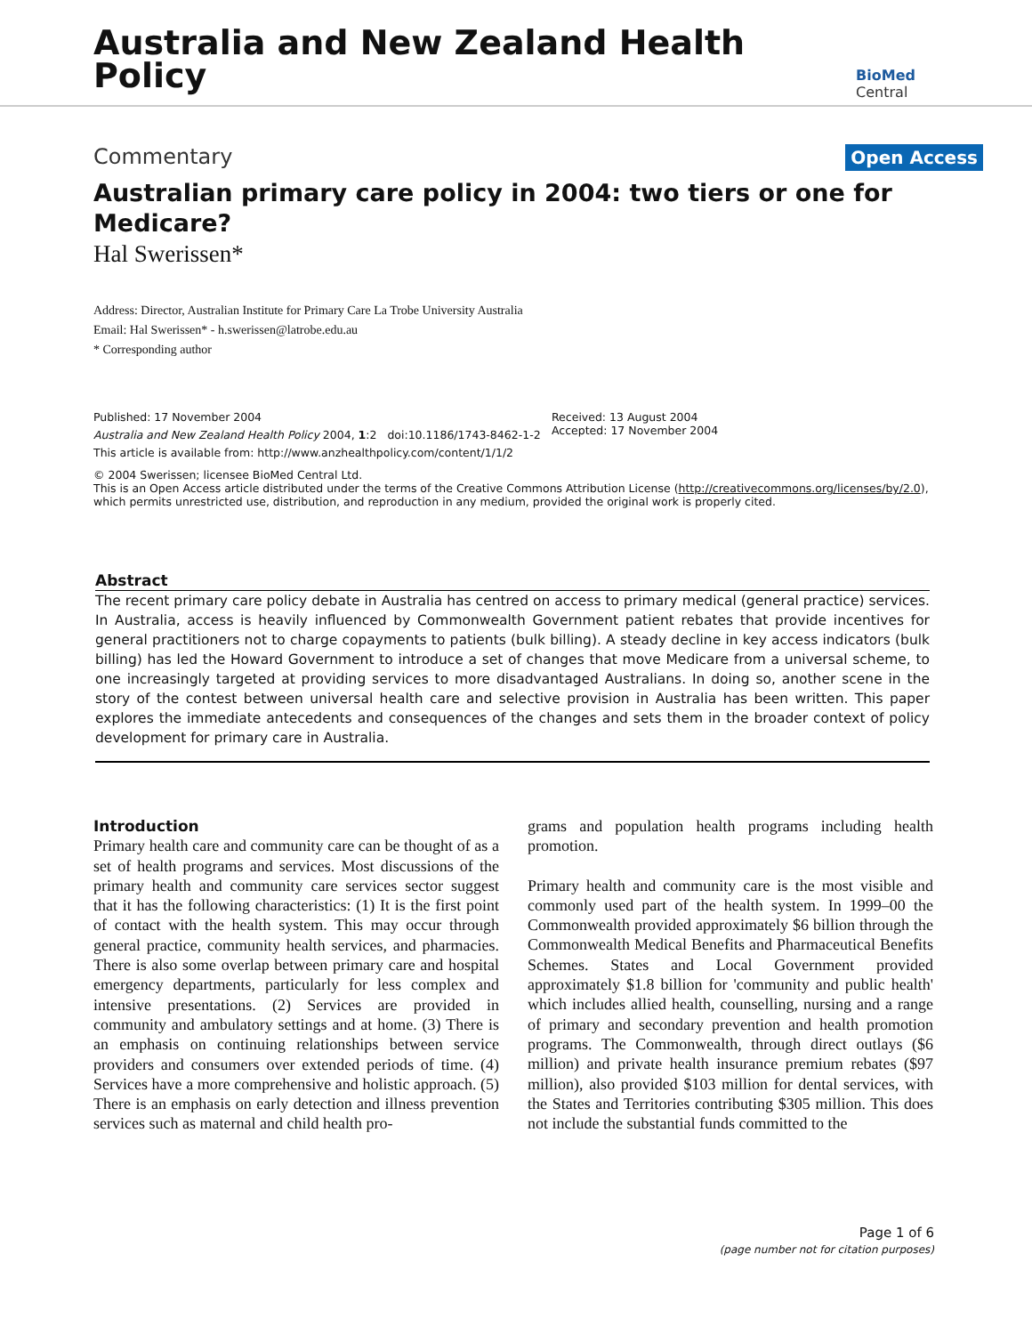Australia and New Zealand Health Policy
BioMed Central
Commentary
Open Access
Australian primary care policy in 2004: two tiers or one for Medicare?
Hal Swerissen*
Address: Director, Australian Institute for Primary Care La Trobe University Australia
Email: Hal Swerissen* - h.swerissen@latrobe.edu.au
* Corresponding author
Published: 17 November 2004
Australia and New Zealand Health Policy 2004, 1:2 doi:10.1186/1743-8462-1-2
This article is available from: http://www.anzhealthpolicy.com/content/1/1/2
Received: 13 August 2004
Accepted: 17 November 2004
© 2004 Swerissen; licensee BioMed Central Ltd.
This is an Open Access article distributed under the terms of the Creative Commons Attribution License (http://creativecommons.org/licenses/by/2.0), which permits unrestricted use, distribution, and reproduction in any medium, provided the original work is properly cited.
Abstract
The recent primary care policy debate in Australia has centred on access to primary medical (general practice) services. In Australia, access is heavily influenced by Commonwealth Government patient rebates that provide incentives for general practitioners not to charge copayments to patients (bulk billing). A steady decline in key access indicators (bulk billing) has led the Howard Government to introduce a set of changes that move Medicare from a universal scheme, to one increasingly targeted at providing services to more disadvantaged Australians. In doing so, another scene in the story of the contest between universal health care and selective provision in Australia has been written. This paper explores the immediate antecedents and consequences of the changes and sets them in the broader context of policy development for primary care in Australia.
Introduction
Primary health care and community care can be thought of as a set of health programs and services. Most discussions of the primary health and community care services sector suggest that it has the following characteristics: (1) It is the first point of contact with the health system. This may occur through general practice, community health services, and pharmacies. There is also some overlap between primary care and hospital emergency departments, particularly for less complex and intensive presentations. (2) Services are provided in community and ambulatory settings and at home. (3) There is an emphasis on continuing relationships between service providers and consumers over extended periods of time. (4) Services have a more comprehensive and holistic approach. (5) There is an emphasis on early detection and illness prevention services such as maternal and child health pro-
grams and population health programs including health promotion.
Primary health and community care is the most visible and commonly used part of the health system. In 1999–00 the Commonwealth provided approximately $6 billion through the Commonwealth Medical Benefits and Pharmaceutical Benefits Schemes. States and Local Government provided approximately $1.8 billion for 'community and public health' which includes allied health, counselling, nursing and a range of primary and secondary prevention and health promotion programs. The Commonwealth, through direct outlays ($6 million) and private health insurance premium rebates ($97 million), also provided $103 million for dental services, with the States and Territories contributing $305 million. This does not include the substantial funds committed to the
Page 1 of 6
(page number not for citation purposes)